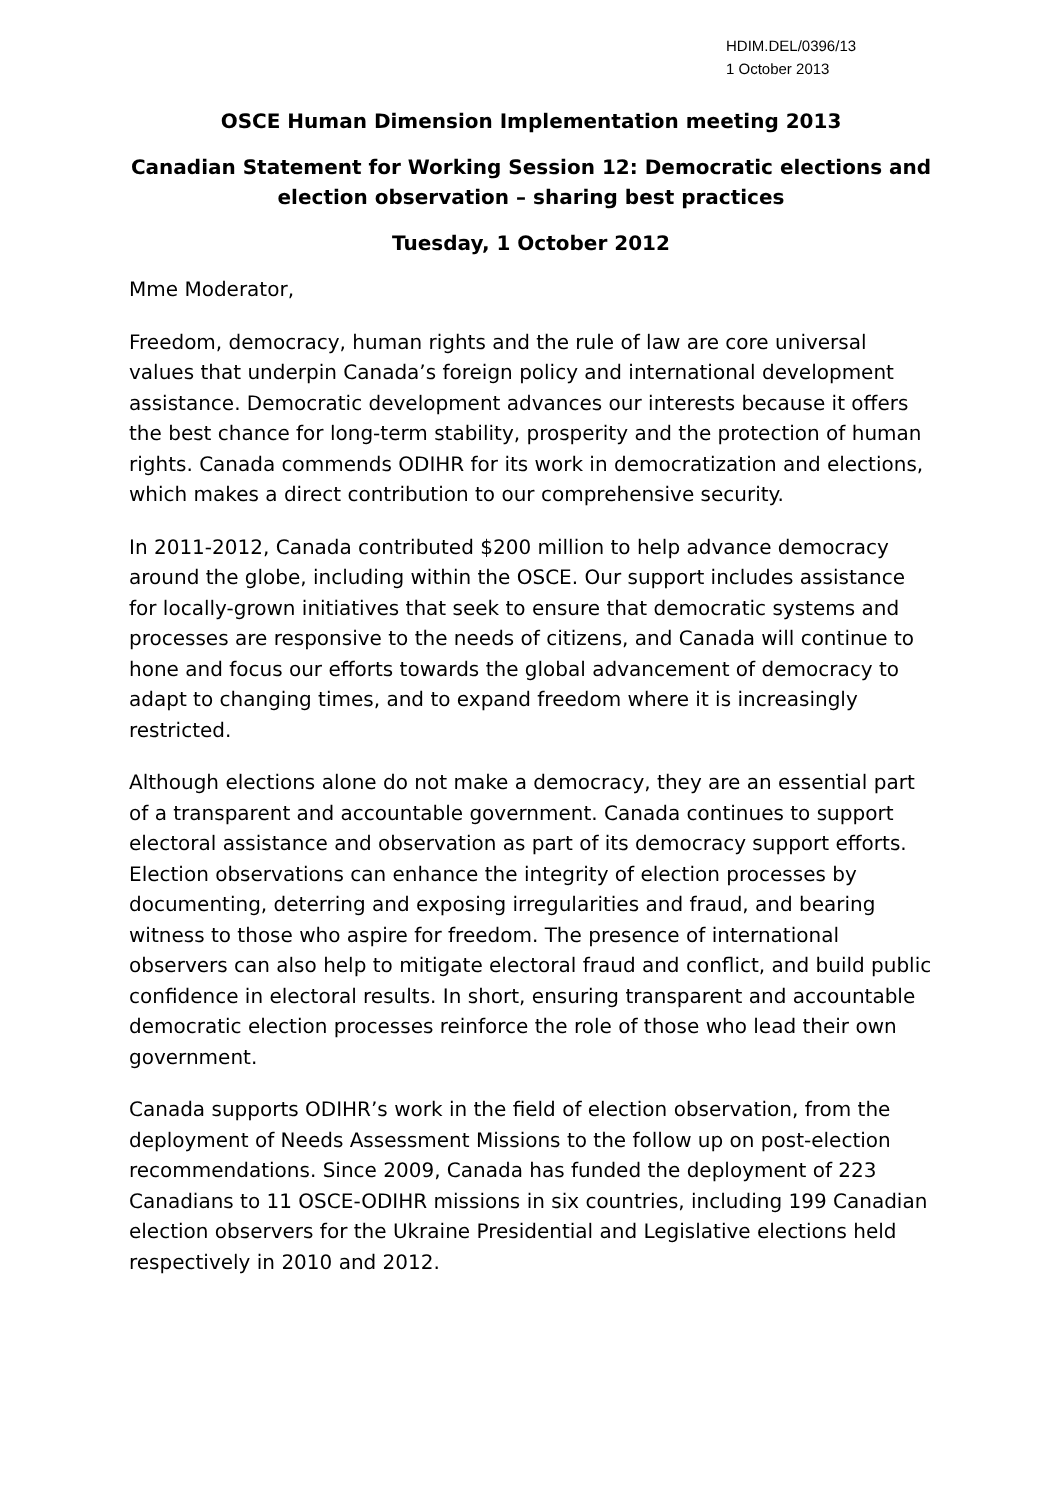HDIM.DEL/0396/13
1 October 2013
OSCE Human Dimension Implementation meeting 2013
Canadian Statement for Working Session 12: Democratic elections and election observation – sharing best practices
Tuesday, 1 October 2012
Mme Moderator,
Freedom, democracy, human rights and the rule of law are core universal values that underpin Canada’s foreign policy and international development assistance. Democratic development advances our interests because it offers the best chance for long-term stability, prosperity and the protection of human rights. Canada commends ODIHR for its work in democratization and elections, which makes a direct contribution to our comprehensive security.
In 2011-2012, Canada contributed $200 million to help advance democracy around the globe, including within the OSCE. Our support includes assistance for locally-grown initiatives that seek to ensure that democratic systems and processes are responsive to the needs of citizens, and Canada will continue to hone and focus our efforts towards the global advancement of democracy to adapt to changing times, and to expand freedom where it is increasingly restricted.
Although elections alone do not make a democracy, they are an essential part of a transparent and accountable government. Canada continues to support electoral assistance and observation as part of its democracy support efforts. Election observations can enhance the integrity of election processes by documenting, deterring and exposing irregularities and fraud, and bearing witness to those who aspire for freedom. The presence of international observers can also help to mitigate electoral fraud and conflict, and build public confidence in electoral results. In short, ensuring transparent and accountable democratic election processes reinforce the role of those who lead their own government.
Canada supports ODIHR’s work in the field of election observation, from the deployment of Needs Assessment Missions to the follow up on post-election recommendations. Since 2009, Canada has funded the deployment of 223 Canadians to 11 OSCE-ODIHR missions in six countries, including 199 Canadian election observers for the Ukraine Presidential and Legislative elections held respectively in 2010 and 2012.